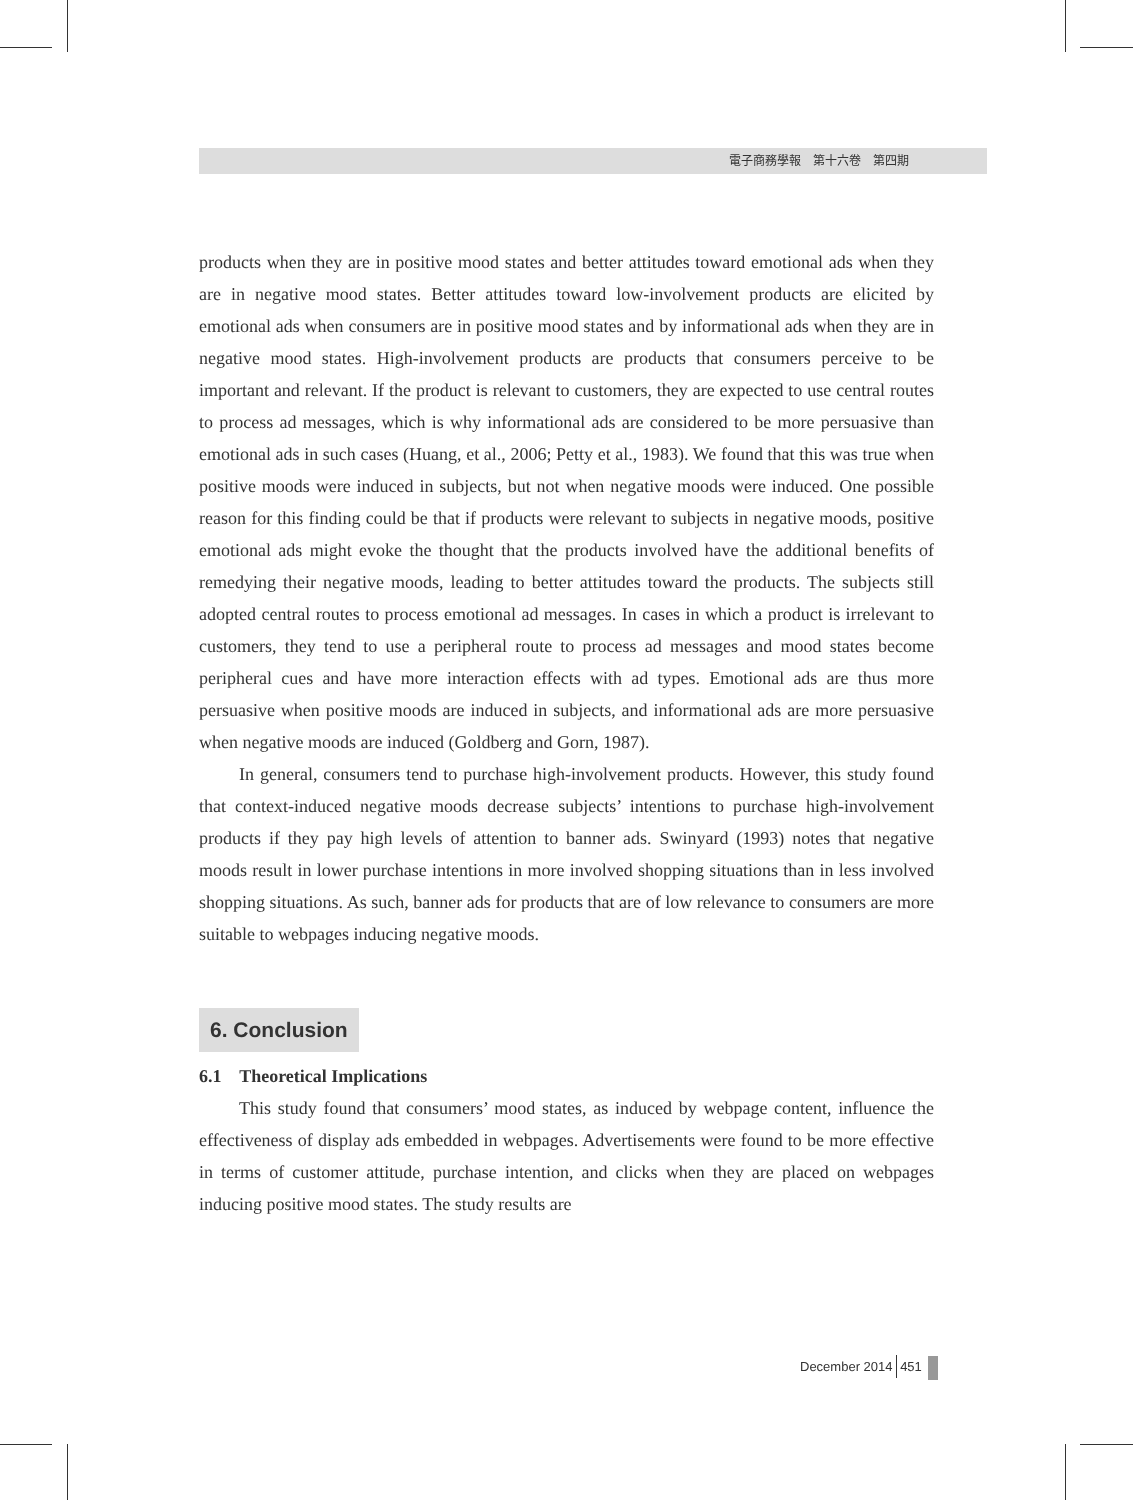電子商務學報　第十六卷　第四期
products when they are in positive mood states and better attitudes toward emotional ads when they are in negative mood states. Better attitudes toward low-involvement products are elicited by emotional ads when consumers are in positive mood states and by informational ads when they are in negative mood states. High-involvement products are products that consumers perceive to be important and relevant. If the product is relevant to customers, they are expected to use central routes to process ad messages, which is why informational ads are considered to be more persuasive than emotional ads in such cases (Huang, et al., 2006; Petty et al., 1983). We found that this was true when positive moods were induced in subjects, but not when negative moods were induced. One possible reason for this finding could be that if products were relevant to subjects in negative moods, positive emotional ads might evoke the thought that the products involved have the additional benefits of remedying their negative moods, leading to better attitudes toward the products. The subjects still adopted central routes to process emotional ad messages. In cases in which a product is irrelevant to customers, they tend to use a peripheral route to process ad messages and mood states become peripheral cues and have more interaction effects with ad types. Emotional ads are thus more persuasive when positive moods are induced in subjects, and informational ads are more persuasive when negative moods are induced (Goldberg and Gorn, 1987).
In general, consumers tend to purchase high-involvement products. However, this study found that context-induced negative moods decrease subjects’ intentions to purchase high-involvement products if they pay high levels of attention to banner ads. Swinyard (1993) notes that negative moods result in lower purchase intentions in more involved shopping situations than in less involved shopping situations. As such, banner ads for products that are of low relevance to consumers are more suitable to webpages inducing negative moods.
6. Conclusion
6.1 Theoretical Implications
This study found that consumers’ mood states, as induced by webpage content, influence the effectiveness of display ads embedded in webpages. Advertisements were found to be more effective in terms of customer attitude, purchase intention, and clicks when they are placed on webpages inducing positive mood states. The study results are
December 2014 451